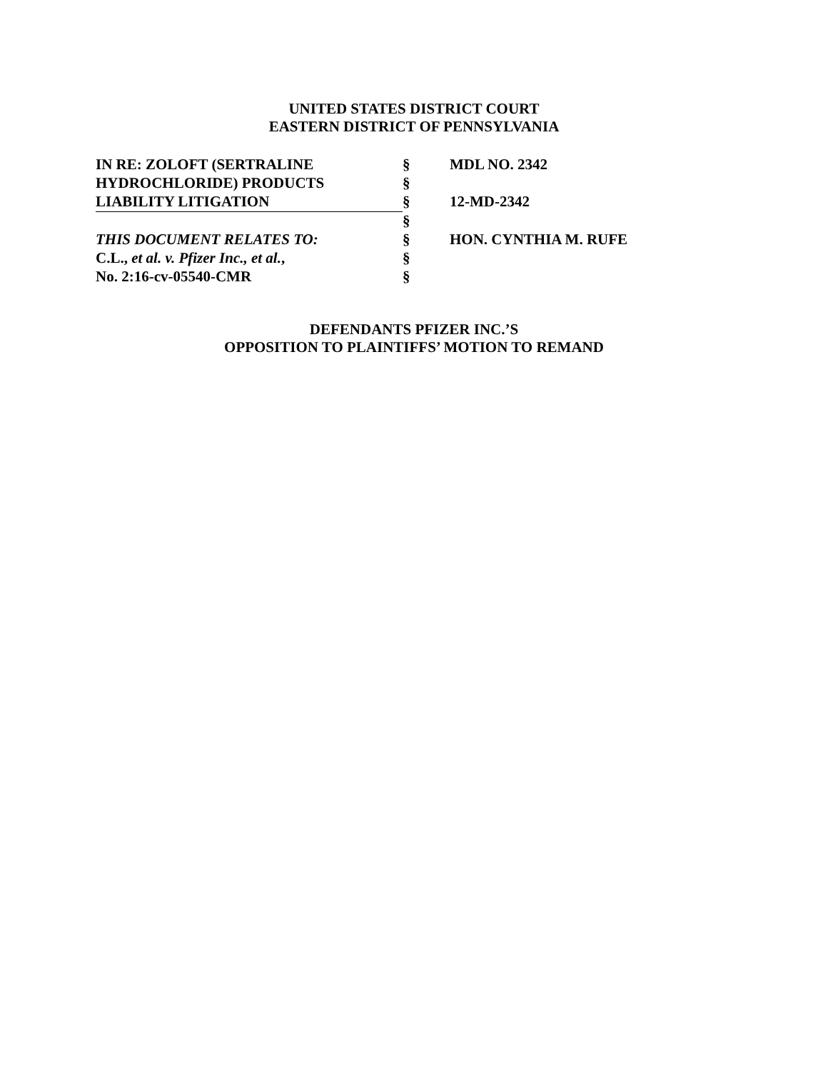UNITED STATES DISTRICT COURT
EASTERN DISTRICT OF PENNSYLVANIA
| IN RE: ZOLOFT (SERTRALINE | § | MDL NO. 2342 |
| HYDROCHLORIDE) PRODUCTS | § | |
| LIABILITY LITIGATION | § | 12-MD-2342 |
| | § | |
| THIS DOCUMENT RELATES TO: | § | HON. CYNTHIA M. RUFE |
| C.L., et al. v. Pfizer Inc., et al. , | § | |
| No. 2:16-cv-05540-CMR | § | |
DEFENDANTS PFIZER INC.’S
OPPOSITION TO PLAINTIFFS’ MOTION TO REMAND